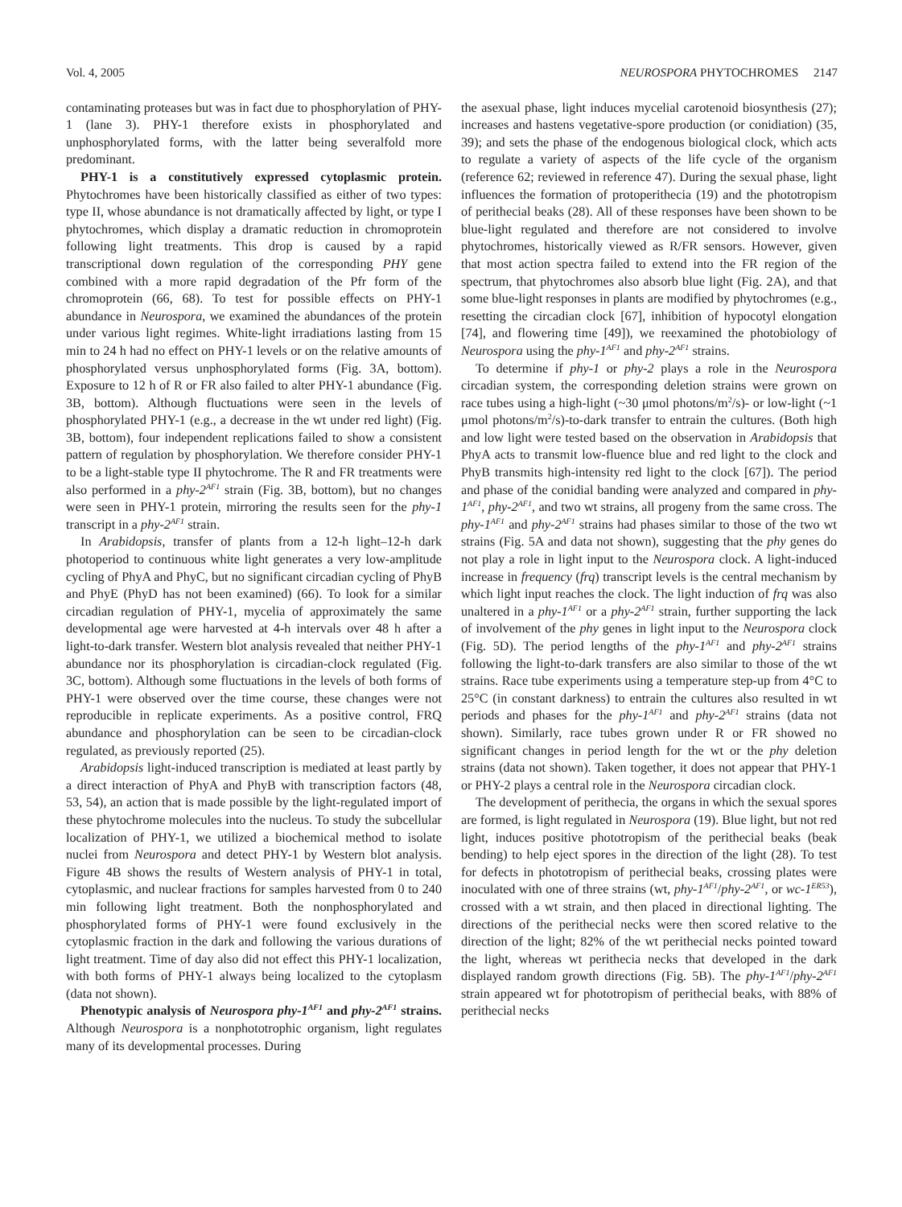Vol. 4, 2005 NEUROSPORA PHYTOCHROMES 2147
contaminating proteases but was in fact due to phosphorylation of PHY-1 (lane 3). PHY-1 therefore exists in phosphorylated and unphosphorylated forms, with the latter being severalfold more predominant.
PHY-1 is a constitutively expressed cytoplasmic protein. Phytochromes have been historically classified as either of two types: type II, whose abundance is not dramatically affected by light, or type I phytochromes, which display a dramatic reduction in chromoprotein following light treatments. This drop is caused by a rapid transcriptional down regulation of the corresponding PHY gene combined with a more rapid degradation of the Pfr form of the chromoprotein (66, 68). To test for possible effects on PHY-1 abundance in Neurospora, we examined the abundances of the protein under various light regimes. White-light irradiations lasting from 15 min to 24 h had no effect on PHY-1 levels or on the relative amounts of phosphorylated versus unphosphorylated forms (Fig. 3A, bottom). Exposure to 12 h of R or FR also failed to alter PHY-1 abundance (Fig. 3B, bottom). Although fluctuations were seen in the levels of phosphorylated PHY-1 (e.g., a decrease in the wt under red light) (Fig. 3B, bottom), four independent replications failed to show a consistent pattern of regulation by phosphorylation. We therefore consider PHY-1 to be a light-stable type II phytochrome. The R and FR treatments were also performed in a phy-2<sup>AF1</sup> strain (Fig. 3B, bottom), but no changes were seen in PHY-1 protein, mirroring the results seen for the phy-1 transcript in a phy-2<sup>AF1</sup> strain.
In Arabidopsis, transfer of plants from a 12-h light–12-h dark photoperiod to continuous white light generates a very low-amplitude cycling of PhyA and PhyC, but no significant circadian cycling of PhyB and PhyE (PhyD has not been examined) (66). To look for a similar circadian regulation of PHY-1, mycelia of approximately the same developmental age were harvested at 4-h intervals over 48 h after a light-to-dark transfer. Western blot analysis revealed that neither PHY-1 abundance nor its phosphorylation is circadian-clock regulated (Fig. 3C, bottom). Although some fluctuations in the levels of both forms of PHY-1 were observed over the time course, these changes were not reproducible in replicate experiments. As a positive control, FRQ abundance and phosphorylation can be seen to be circadian-clock regulated, as previously reported (25).
Arabidopsis light-induced transcription is mediated at least partly by a direct interaction of PhyA and PhyB with transcription factors (48, 53, 54), an action that is made possible by the light-regulated import of these phytochrome molecules into the nucleus. To study the subcellular localization of PHY-1, we utilized a biochemical method to isolate nuclei from Neurospora and detect PHY-1 by Western blot analysis. Figure 4B shows the results of Western analysis of PHY-1 in total, cytoplasmic, and nuclear fractions for samples harvested from 0 to 240 min following light treatment. Both the nonphosphorylated and phosphorylated forms of PHY-1 were found exclusively in the cytoplasmic fraction in the dark and following the various durations of light treatment. Time of day also did not effect this PHY-1 localization, with both forms of PHY-1 always being localized to the cytoplasm (data not shown).
Phenotypic analysis of Neurospora phy-1<sup>AF1</sup> and phy-2<sup>AF1</sup> strains. Although Neurospora is a nonphototrophic organism, light regulates many of its developmental processes. During
the asexual phase, light induces mycelial carotenoid biosynthesis (27); increases and hastens vegetative-spore production (or conidiation) (35, 39); and sets the phase of the endogenous biological clock, which acts to regulate a variety of aspects of the life cycle of the organism (reference 62; reviewed in reference 47). During the sexual phase, light influences the formation of protoperithecia (19) and the phototropism of perithecial beaks (28). All of these responses have been shown to be blue-light regulated and therefore are not considered to involve phytochromes, historically viewed as R/FR sensors. However, given that most action spectra failed to extend into the FR region of the spectrum, that phytochromes also absorb blue light (Fig. 2A), and that some blue-light responses in plants are modified by phytochromes (e.g., resetting the circadian clock [67], inhibition of hypocotyl elongation [74], and flowering time [49]), we reexamined the photobiology of Neurospora using the phy-1<sup>AF1</sup> and phy-2<sup>AF1</sup> strains.
To determine if phy-1 or phy-2 plays a role in the Neurospora circadian system, the corresponding deletion strains were grown on race tubes using a high-light (~30 μmol photons/m<sup>2</sup>/s)- or low-light (~1 μmol photons/m<sup>2</sup>/s)-to-dark transfer to entrain the cultures. (Both high and low light were tested based on the observation in Arabidopsis that PhyA acts to transmit low-fluence blue and red light to the clock and PhyB transmits high-intensity red light to the clock [67]). The period and phase of the conidial banding were analyzed and compared in phy-1<sup>AF1</sup>, phy-2<sup>AF1</sup>, and two wt strains, all progeny from the same cross. The phy-1<sup>AF1</sup> and phy-2<sup>AF1</sup> strains had phases similar to those of the two wt strains (Fig. 5A and data not shown), suggesting that the phy genes do not play a role in light input to the Neurospora clock. A light-induced increase in frequency (frq) transcript levels is the central mechanism by which light input reaches the clock. The light induction of frq was also unaltered in a phy-1<sup>AF1</sup> or a phy-2<sup>AF1</sup> strain, further supporting the lack of involvement of the phy genes in light input to the Neurospora clock (Fig. 5D). The period lengths of the phy-1<sup>AF1</sup> and phy-2<sup>AF1</sup> strains following the light-to-dark transfers are also similar to those of the wt strains. Race tube experiments using a temperature step-up from 4°C to 25°C (in constant darkness) to entrain the cultures also resulted in wt periods and phases for the phy-1<sup>AF1</sup> and phy-2<sup>AF1</sup> strains (data not shown). Similarly, race tubes grown under R or FR showed no significant changes in period length for the wt or the phy deletion strains (data not shown). Taken together, it does not appear that PHY-1 or PHY-2 plays a central role in the Neurospora circadian clock.
The development of perithecia, the organs in which the sexual spores are formed, is light regulated in Neurospora (19). Blue light, but not red light, induces positive phototropism of the perithecial beaks (beak bending) to help eject spores in the direction of the light (28). To test for defects in phototropism of perithecial beaks, crossing plates were inoculated with one of three strains (wt, phy-1<sup>AF1</sup>/phy-2<sup>AF1</sup>, or wc-1<sup>ER53</sup>), crossed with a wt strain, and then placed in directional lighting. The directions of the perithecial necks were then scored relative to the direction of the light; 82% of the wt perithecial necks pointed toward the light, whereas wt perithecia necks that developed in the dark displayed random growth directions (Fig. 5B). The phy-1<sup>AF1</sup>/phy-2<sup>AF1</sup> strain appeared wt for phototropism of perithecial beaks, with 88% of perithecial necks